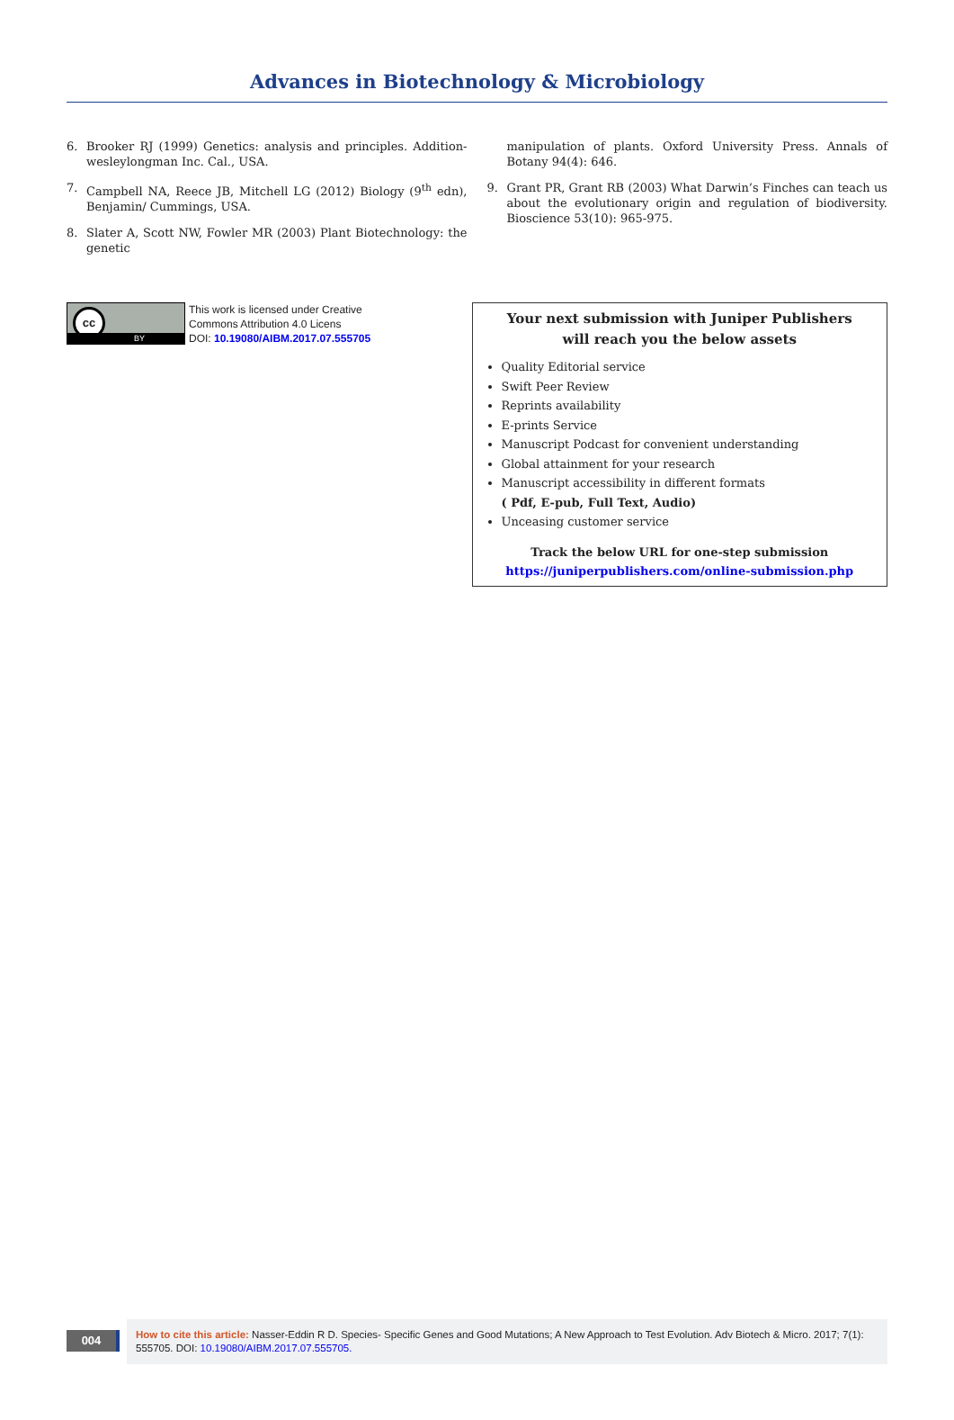Advances in Biotechnology & Microbiology
6. Brooker RJ (1999) Genetics: analysis and principles. Addition-wesleylongman Inc. Cal., USA.
7. Campbell NA, Reece JB, Mitchell LG (2012) Biology (9<sup>th</sup> edn), Benjamin/ Cummings, USA.
8. Slater A, Scott NW, Fowler MR (2003) Plant Biotechnology: the genetic
manipulation of plants. Oxford University Press. Annals of Botany 94(4): 646.
9. Grant PR, Grant RB (2003) What Darwin’s Finches can teach us about the evolutionary origin and regulation of biodiversity. Bioscience 53(10): 965-975.
cc
BY
This work is licensed under Creative
Commons Attribution 4.0 Licens
DOI: 10.19080/AIBM.2017.07.555705
Your next submission with Juniper Publishers
will reach you the below assets
Quality Editorial service
Swift Peer Review
Reprints availability
E-prints Service
Manuscript Podcast for convenient understanding
Global attainment for your research
Manuscript accessibility in different formats
( Pdf, E-pub, Full Text, Audio)
Unceasing customer service
Track the below URL for one-step submission
https://juniperpublishers.com/online-submission.php
004
How to cite this article: Nasser-Eddin R D. Species- Specific Genes and Good Mutations; A New Approach to Test Evolution. Adv Biotech & Micro. 2017; 7(1): 555705. DOI: 10.19080/AIBM.2017.07.555705.